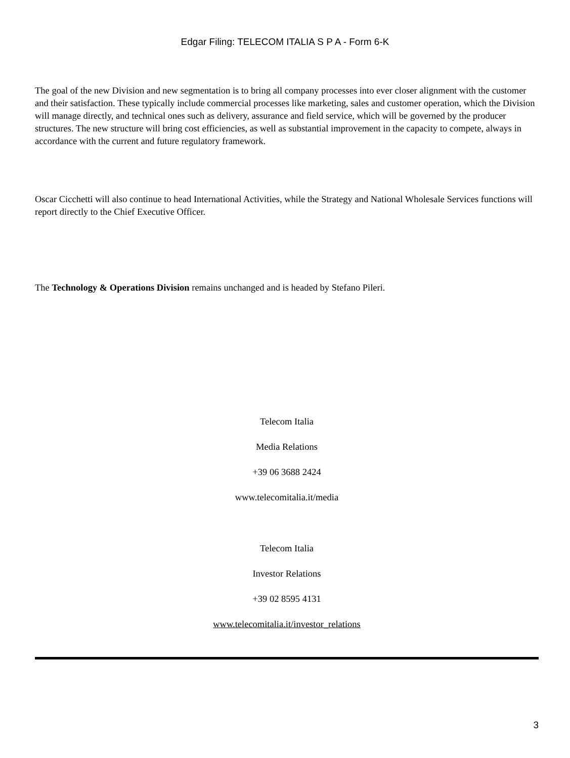Edgar Filing: TELECOM ITALIA S P A - Form 6-K
The goal of the new Division and new segmentation is to bring all company processes into ever closer alignment with the customer and their satisfaction. These typically include commercial processes like marketing, sales and customer operation, which the Division will manage directly, and technical ones such as delivery, assurance and field service, which will be governed by the producer structures. The new structure will bring cost efficiencies, as well as substantial improvement in the capacity to compete, always in accordance with the current and future regulatory framework.
Oscar Cicchetti will also continue to head International Activities, while the Strategy and National Wholesale Services functions will report directly to the Chief Executive Officer.
The Technology & Operations Division remains unchanged and is headed by Stefano Pileri.
Telecom Italia
Media Relations
+39 06 3688 2424
www.telecomitalia.it/media
Telecom Italia
Investor Relations
+39 02 8595 4131
www.telecomitalia.it/investor_relations
3